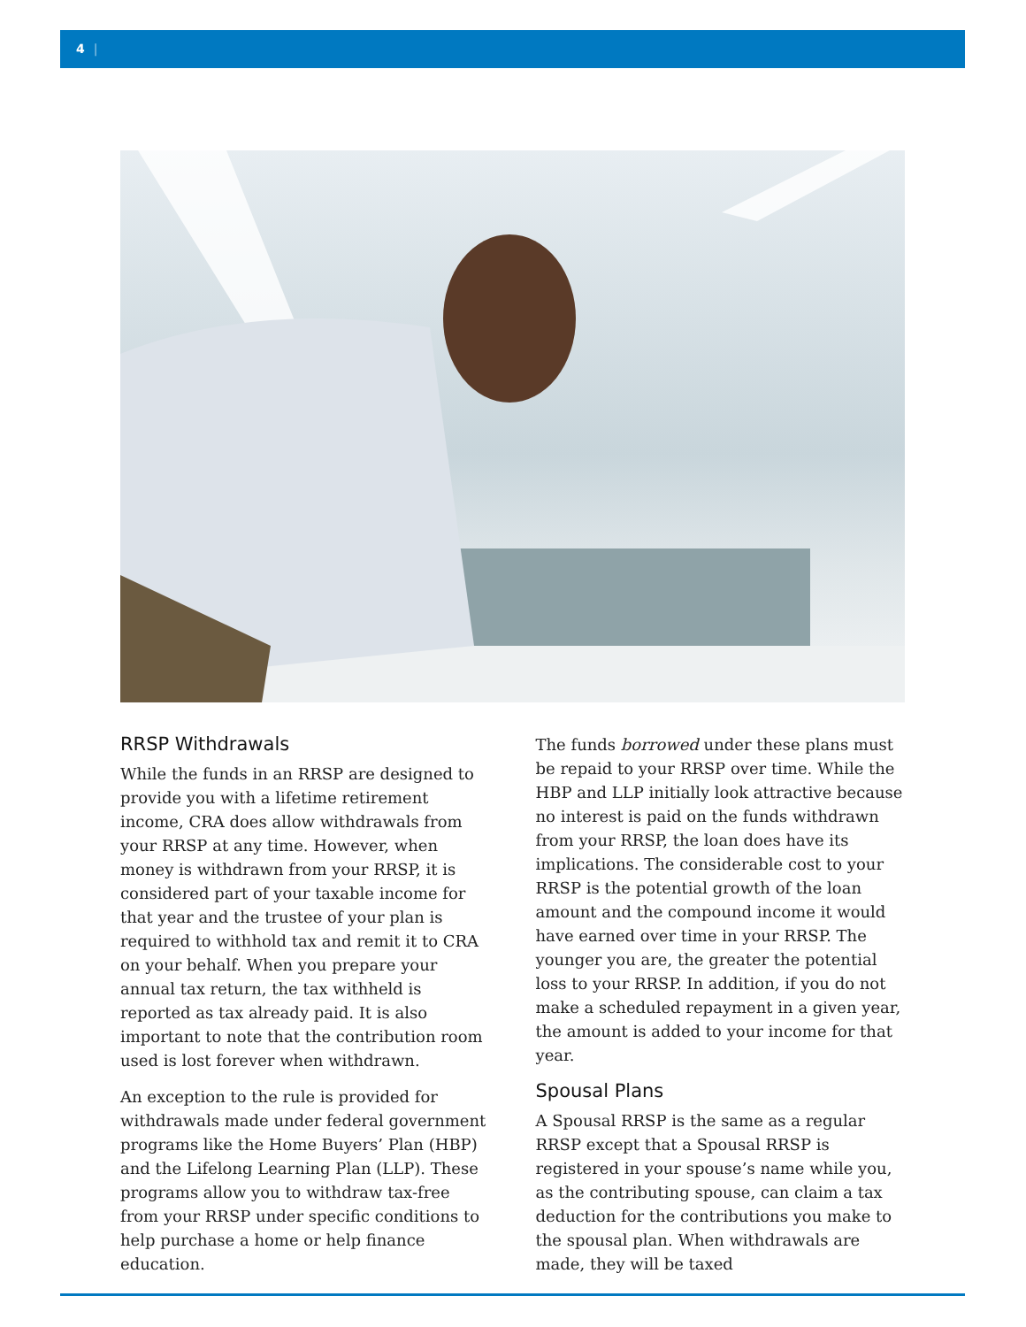4 |
RRSP Withdrawals
While the funds in an RRSP are designed to provide you with a lifetime retirement income, CRA does allow withdrawals from your RRSP at any time. However, when money is withdrawn from your RRSP, it is considered part of your taxable income for that year and the trustee of your plan is required to withhold tax and remit it to CRA on your behalf. When you prepare your annual tax return, the tax withheld is reported as tax already paid. It is also important to note that the contribution room used is lost forever when withdrawn.
An exception to the rule is provided for withdrawals made under federal government programs like the Home Buyers’ Plan (HBP) and the Lifelong Learning Plan (LLP). These programs allow you to withdraw tax-free from your RRSP under specific conditions to help purchase a home or help finance education.
The funds borrowed under these plans must be repaid to your RRSP over time. While the HBP and LLP initially look attractive because no interest is paid on the funds withdrawn from your RRSP, the loan does have its implications. The considerable cost to your RRSP is the potential growth of the loan amount and the compound income it would have earned over time in your RRSP. The younger you are, the greater the potential loss to your RRSP. In addition, if you do not make a scheduled repayment in a given year, the amount is added to your income for that year.
Spousal Plans
A Spousal RRSP is the same as a regular RRSP except that a Spousal RRSP is registered in your spouse’s name while you, as the contributing spouse, can claim a tax deduction for the contributions you make to the spousal plan. When withdrawals are made, they will be taxed